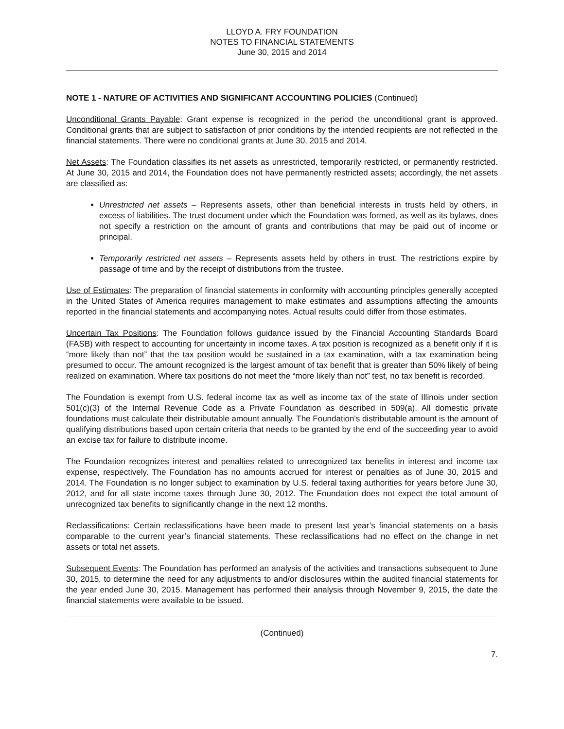LLOYD A. FRY FOUNDATION
NOTES TO FINANCIAL STATEMENTS
June 30, 2015 and 2014
NOTE 1 - NATURE OF ACTIVITIES AND SIGNIFICANT ACCOUNTING POLICIES (Continued)
Unconditional Grants Payable: Grant expense is recognized in the period the unconditional grant is approved. Conditional grants that are subject to satisfaction of prior conditions by the intended recipients are not reflected in the financial statements. There were no conditional grants at June 30, 2015 and 2014.
Net Assets: The Foundation classifies its net assets as unrestricted, temporarily restricted, or permanently restricted. At June 30, 2015 and 2014, the Foundation does not have permanently restricted assets; accordingly, the net assets are classified as:
Unrestricted net assets – Represents assets, other than beneficial interests in trusts held by others, in excess of liabilities. The trust document under which the Foundation was formed, as well as its bylaws, does not specify a restriction on the amount of grants and contributions that may be paid out of income or principal.
Temporarily restricted net assets – Represents assets held by others in trust. The restrictions expire by passage of time and by the receipt of distributions from the trustee.
Use of Estimates: The preparation of financial statements in conformity with accounting principles generally accepted in the United States of America requires management to make estimates and assumptions affecting the amounts reported in the financial statements and accompanying notes. Actual results could differ from those estimates.
Uncertain Tax Positions: The Foundation follows guidance issued by the Financial Accounting Standards Board (FASB) with respect to accounting for uncertainty in income taxes. A tax position is recognized as a benefit only if it is “more likely than not” that the tax position would be sustained in a tax examination, with a tax examination being presumed to occur. The amount recognized is the largest amount of tax benefit that is greater than 50% likely of being realized on examination. Where tax positions do not meet the “more likely than not” test, no tax benefit is recorded.
The Foundation is exempt from U.S. federal income tax as well as income tax of the state of Illinois under section 501(c)(3) of the Internal Revenue Code as a Private Foundation as described in 509(a). All domestic private foundations must calculate their distributable amount annually. The Foundation's distributable amount is the amount of qualifying distributions based upon certain criteria that needs to be granted by the end of the succeeding year to avoid an excise tax for failure to distribute income.
The Foundation recognizes interest and penalties related to unrecognized tax benefits in interest and income tax expense, respectively. The Foundation has no amounts accrued for interest or penalties as of June 30, 2015 and 2014. The Foundation is no longer subject to examination by U.S. federal taxing authorities for years before June 30, 2012, and for all state income taxes through June 30, 2012. The Foundation does not expect the total amount of unrecognized tax benefits to significantly change in the next 12 months.
Reclassifications: Certain reclassifications have been made to present last year’s financial statements on a basis comparable to the current year’s financial statements. These reclassifications had no effect on the change in net assets or total net assets.
Subsequent Events: The Foundation has performed an analysis of the activities and transactions subsequent to June 30, 2015, to determine the need for any adjustments to and/or disclosures within the audited financial statements for the year ended June 30, 2015. Management has performed their analysis through November 9, 2015, the date the financial statements were available to be issued.
(Continued)
7.